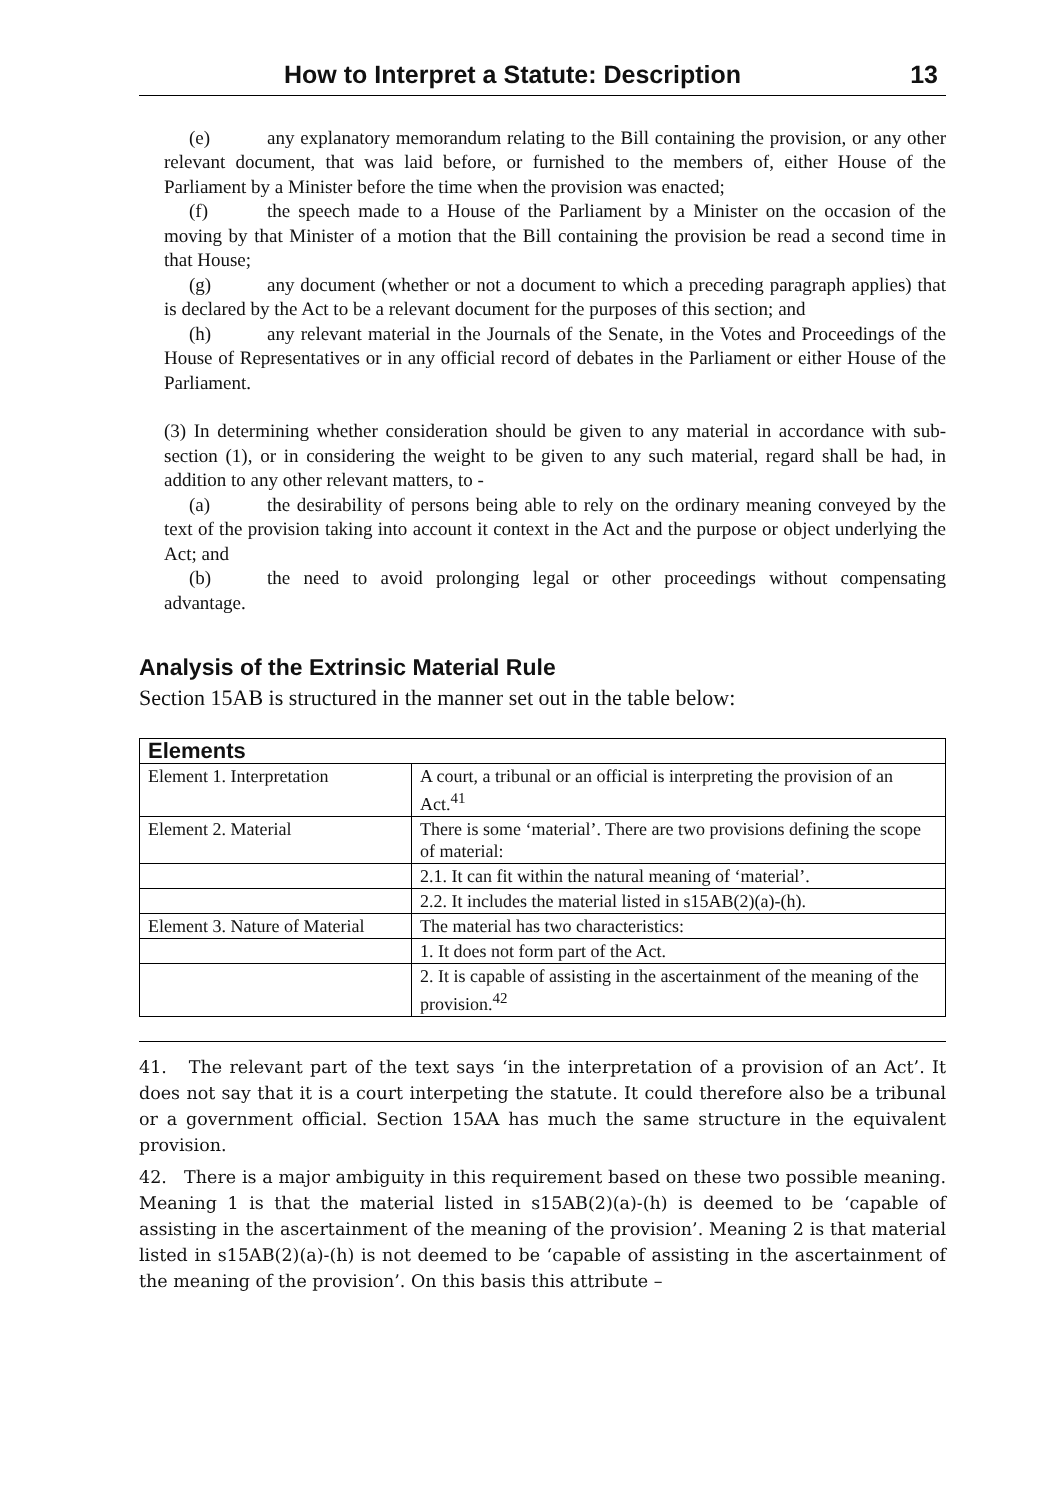How to Interpret a Statute: Description 13
(e) any explanatory memorandum relating to the Bill containing the provision, or any other relevant document, that was laid before, or furnished to the members of, either House of the Parliament by a Minister before the time when the provision was enacted;
(f) the speech made to a House of the Parliament by a Minister on the occasion of the moving by that Minister of a motion that the Bill containing the provision be read a second time in that House;
(g) any document (whether or not a document to which a preceding paragraph applies) that is declared by the Act to be a relevant document for the purposes of this section; and
(h) any relevant material in the Journals of the Senate, in the Votes and Proceedings of the House of Representatives or in any official record of debates in the Parliament or either House of the Parliament.
(3) In determining whether consideration should be given to any material in accordance with sub-section (1), or in considering the weight to be given to any such material, regard shall be had, in addition to any other relevant matters, to -
(a) the desirability of persons being able to rely on the ordinary meaning conveyed by the text of the provision taking into account it context in the Act and the purpose or object underlying the Act; and
(b) the need to avoid prolonging legal or other proceedings without compensating advantage.
Analysis of the Extrinsic Material Rule
Section 15AB is structured in the manner set out in the table below:
| Elements | |
| --- | --- |
| Element 1. Interpretation | A court, a tribunal or an official is interpreting the provision of an Act.<sup>41</sup> |
| Element 2. Material | There is some ‘material’. There are two provisions defining the scope of material: |
| | 2.1. It can fit within the natural meaning of ‘material’. |
| | 2.2. It includes the material listed in s15AB(2)(a)-(h). |
| Element 3. Nature of Material | The material has two characteristics: |
| | 1. It does not form part of the Act. |
| | 2. It is capable of assisting in the ascertainment of the meaning of the provision.<sup>42</sup> |
41. The relevant part of the text says ‘in the interpretation of a provision of an Act’. It does not say that it is a court interpeting the statute. It could therefore also be a tribunal or a government official. Section 15AA has much the same structure in the equivalent provision.
42. There is a major ambiguity in this requirement based on these two possible meaning. Meaning 1 is that the material listed in s15AB(2)(a)-(h) is deemed to be ‘capable of assisting in the ascertainment of the meaning of the provision’. Meaning 2 is that material listed in s15AB(2)(a)-(h) is not deemed to be ‘capable of assisting in the ascertainment of the meaning of the provision’. On this basis this attribute –